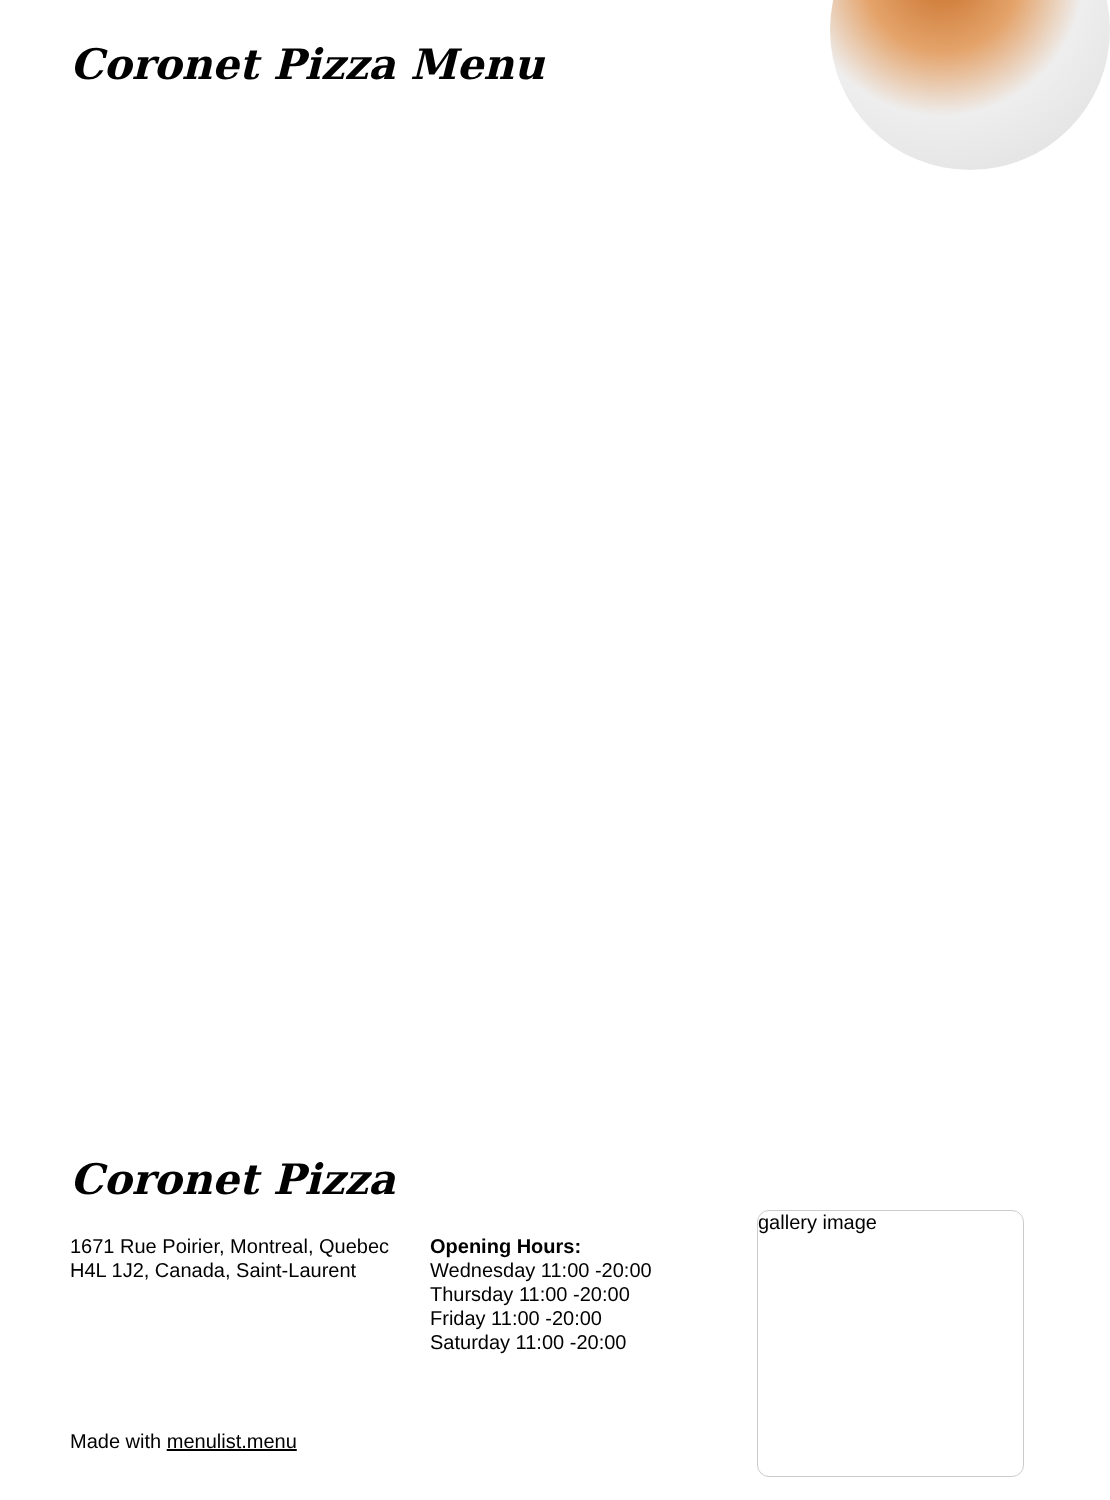Coronet Pizza Menu
Coronet Pizza
1671 Rue Poirier, Montreal, Quebec H4L 1J2, Canada, Saint-Laurent
Opening Hours:
Wednesday 11:00 -20:00
Thursday 11:00 -20:00
Friday 11:00 -20:00
Saturday 11:00 -20:00
gallery image
Made with menulist.menu